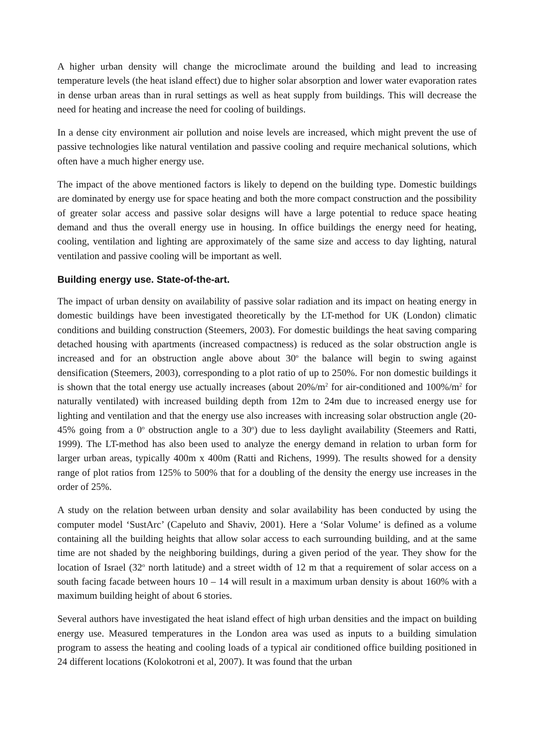A higher urban density will change the microclimate around the building and lead to increasing temperature levels (the heat island effect) due to higher solar absorption and lower water evaporation rates in dense urban areas than in rural settings as well as heat supply from buildings. This will decrease the need for heating and increase the need for cooling of buildings.
In a dense city environment air pollution and noise levels are increased, which might prevent the use of passive technologies like natural ventilation and passive cooling and require mechanical solutions, which often have a much higher energy use.
The impact of the above mentioned factors is likely to depend on the building type. Domestic buildings are dominated by energy use for space heating and both the more compact construction and the possibility of greater solar access and passive solar designs will have a large potential to reduce space heating demand and thus the overall energy use in housing. In office buildings the energy need for heating, cooling, ventilation and lighting are approximately of the same size and access to day lighting, natural ventilation and passive cooling will be important as well.
Building energy use. State-of-the-art.
The impact of urban density on availability of passive solar radiation and its impact on heating energy in domestic buildings have been investigated theoretically by the LT-method for UK (London) climatic conditions and building construction (Steemers, 2003). For domestic buildings the heat saving comparing detached housing with apartments (increased compactness) is reduced as the solar obstruction angle is increased and for an obstruction angle above about 30<sup>o</sup> the balance will begin to swing against densification (Steemers, 2003), corresponding to a plot ratio of up to 250%. For non domestic buildings it is shown that the total energy use actually increases (about 20%/m<sup>2</sup> for air-conditioned and 100%/m<sup>2</sup> for naturally ventilated) with increased building depth from 12m to 24m due to increased energy use for lighting and ventilation and that the energy use also increases with increasing solar obstruction angle (20-45% going from a 0<sup>o</sup> obstruction angle to a 30<sup>o</sup>) due to less daylight availability (Steemers and Ratti, 1999). The LT-method has also been used to analyze the energy demand in relation to urban form for larger urban areas, typically 400m x 400m (Ratti and Richens, 1999). The results showed for a density range of plot ratios from 125% to 500% that for a doubling of the density the energy use increases in the order of 25%.
A study on the relation between urban density and solar availability has been conducted by using the computer model ‘SustArc’ (Capeluto and Shaviv, 2001). Here a ‘Solar Volume’ is defined as a volume containing all the building heights that allow solar access to each surrounding building, and at the same time are not shaded by the neighboring buildings, during a given period of the year. They show for the location of Israel (32<sup>o</sup> north latitude) and a street width of 12 m that a requirement of solar access on a south facing facade between hours 10 – 14 will result in a maximum urban density is about 160% with a maximum building height of about 6 stories.
Several authors have investigated the heat island effect of high urban densities and the impact on building energy use. Measured temperatures in the London area was used as inputs to a building simulation program to assess the heating and cooling loads of a typical air conditioned office building positioned in 24 different locations (Kolokotroni et al, 2007). It was found that the urban